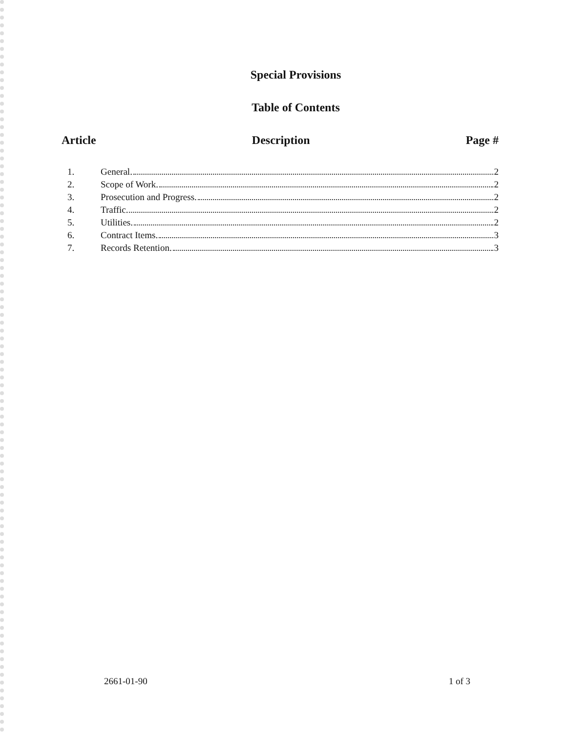Special Provisions
Table of Contents
Article Description Page #
1. General. 2
2. Scope of Work. 2
3. Prosecution and Progress. 2
4. Traffic. 2
5. Utilities. 2
6. Contract Items. 3
7. Records Retention. 3
2661-01-90 1 of 3